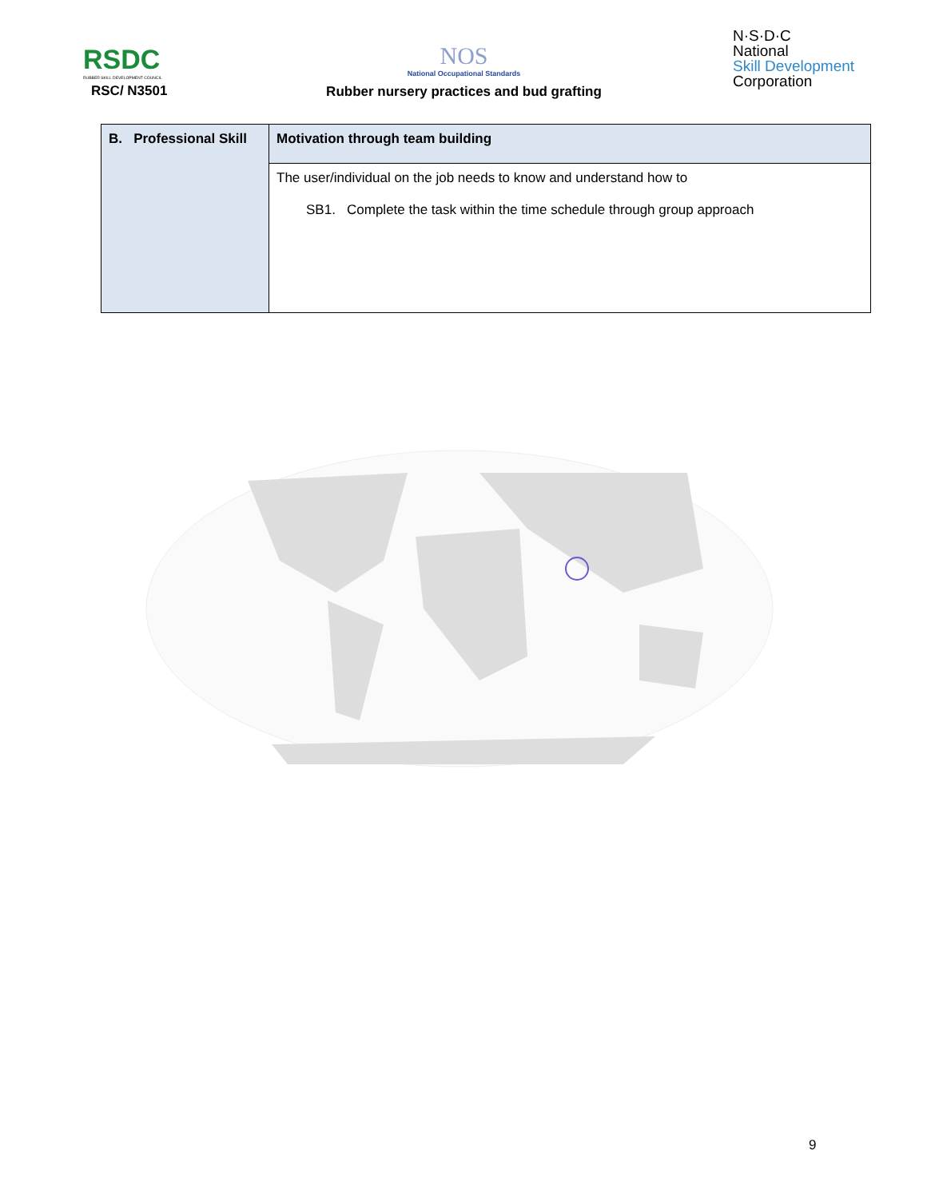RSDC
RUBBER SKILL DEVELOPMENT COUNCIL
RSC/ N3501
NOS
National Occupational Standards
Rubber nursery practices and bud grafting
N·S·D·C
National
Skill Development
Corporation
| B. Professional Skill | Motivation through team building |
| | The user/individual on the job needs to know and understand how to SB1. Complete the task within the time schedule through group approach |
9